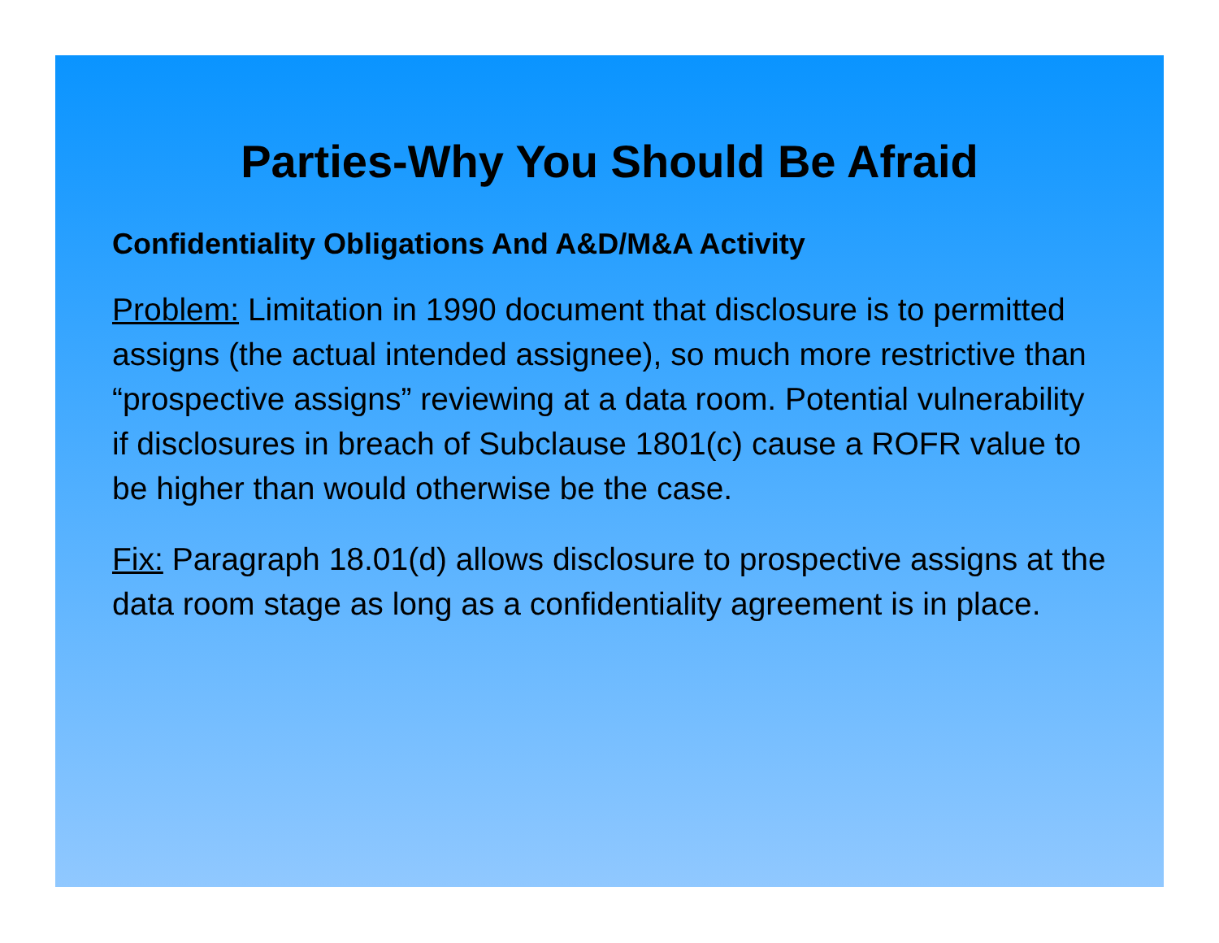Parties-Why You Should Be Afraid
Confidentiality Obligations And A&D/M&A Activity
Problem: Limitation in 1990 document that disclosure is to permitted assigns (the actual intended assignee), so much more restrictive than “prospective assigns” reviewing at a data room. Potential vulnerability if disclosures in breach of Subclause 1801(c) cause a ROFR value to be higher than would otherwise be the case.
Fix: Paragraph 18.01(d) allows disclosure to prospective assigns at the data room stage as long as a confidentiality agreement is in place.